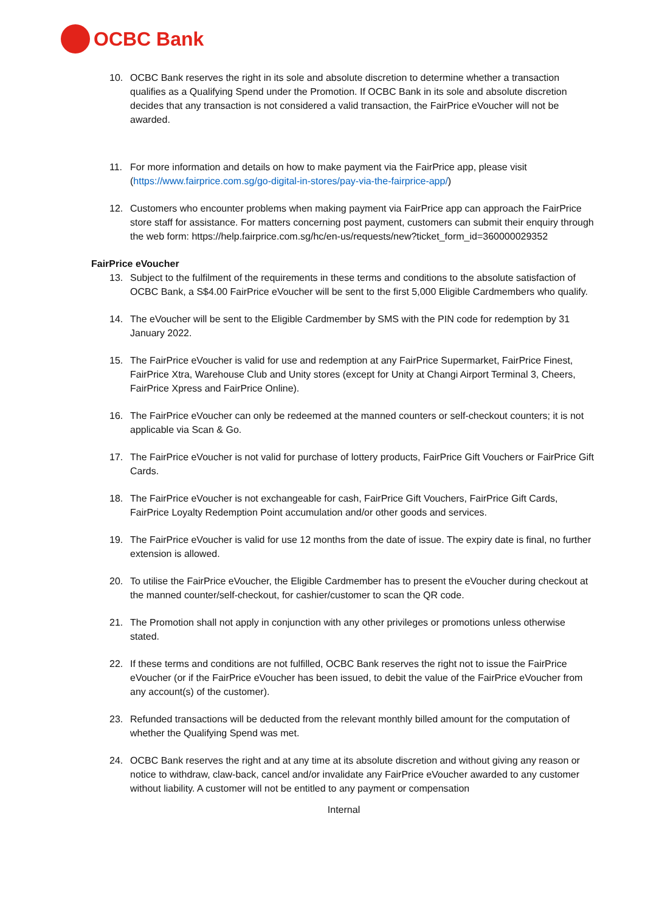OCBC Bank
10. OCBC Bank reserves the right in its sole and absolute discretion to determine whether a transaction qualifies as a Qualifying Spend under the Promotion. If OCBC Bank in its sole and absolute discretion decides that any transaction is not considered a valid transaction, the FairPrice eVoucher will not be awarded.
11. For more information and details on how to make payment via the FairPrice app, please visit (https://www.fairprice.com.sg/go-digital-in-stores/pay-via-the-fairprice-app/)
12. Customers who encounter problems when making payment via FairPrice app can approach the FairPrice store staff for assistance. For matters concerning post payment, customers can submit their enquiry through the web form: https://help.fairprice.com.sg/hc/en-us/requests/new?ticket_form_id=360000029352
FairPrice eVoucher
13. Subject to the fulfilment of the requirements in these terms and conditions to the absolute satisfaction of OCBC Bank, a S$4.00 FairPrice eVoucher will be sent to the first 5,000 Eligible Cardmembers who qualify.
14. The eVoucher will be sent to the Eligible Cardmember by SMS with the PIN code for redemption by 31 January 2022.
15. The FairPrice eVoucher is valid for use and redemption at any FairPrice Supermarket, FairPrice Finest, FairPrice Xtra, Warehouse Club and Unity stores (except for Unity at Changi Airport Terminal 3, Cheers, FairPrice Xpress and FairPrice Online).
16. The FairPrice eVoucher can only be redeemed at the manned counters or self-checkout counters; it is not applicable via Scan & Go.
17. The FairPrice eVoucher is not valid for purchase of lottery products, FairPrice Gift Vouchers or FairPrice Gift Cards.
18. The FairPrice eVoucher is not exchangeable for cash, FairPrice Gift Vouchers, FairPrice Gift Cards, FairPrice Loyalty Redemption Point accumulation and/or other goods and services.
19. The FairPrice eVoucher is valid for use 12 months from the date of issue. The expiry date is final, no further extension is allowed.
20. To utilise the FairPrice eVoucher, the Eligible Cardmember has to present the eVoucher during checkout at the manned counter/self-checkout, for cashier/customer to scan the QR code.
21. The Promotion shall not apply in conjunction with any other privileges or promotions unless otherwise stated.
22. If these terms and conditions are not fulfilled, OCBC Bank reserves the right not to issue the FairPrice eVoucher (or if the FairPrice eVoucher has been issued, to debit the value of the FairPrice eVoucher from any account(s) of the customer).
23. Refunded transactions will be deducted from the relevant monthly billed amount for the computation of whether the Qualifying Spend was met.
24. OCBC Bank reserves the right and at any time at its absolute discretion and without giving any reason or notice to withdraw, claw-back, cancel and/or invalidate any FairPrice eVoucher awarded to any customer without liability. A customer will not be entitled to any payment or compensation
Internal